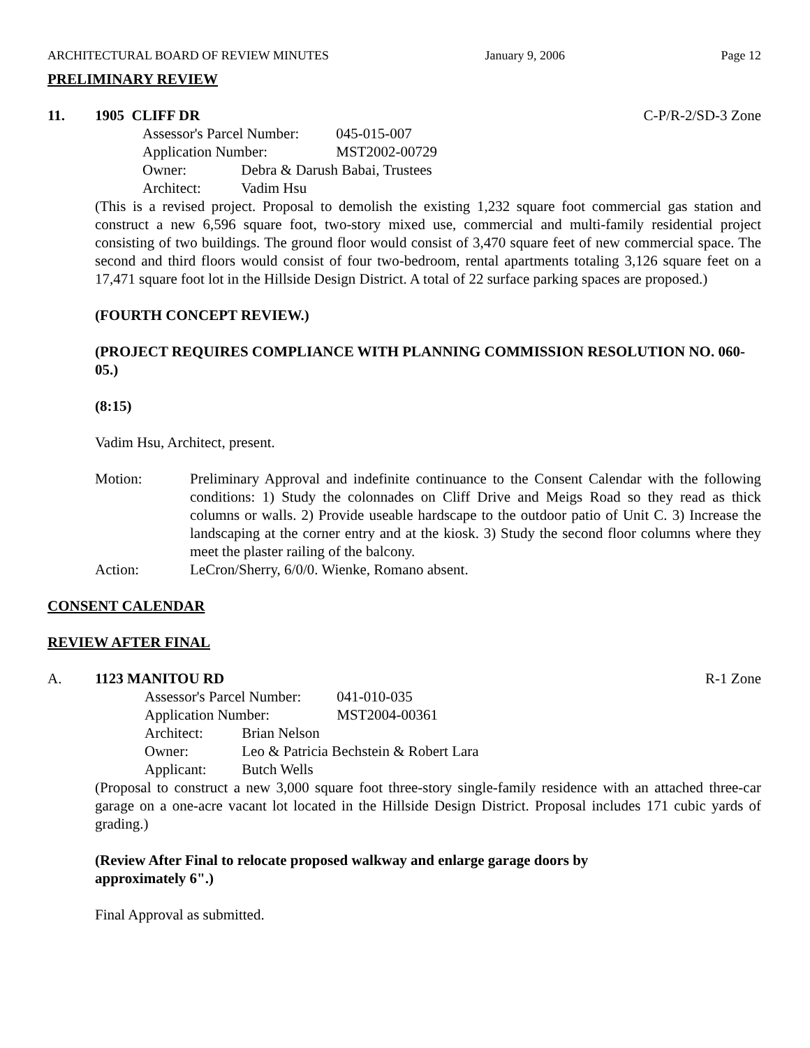ARCHITECTURAL BOARD OF REVIEW MINUTES January 9, 2006 Page 12
PRELIMINARY REVIEW
11. 1905 CLIFF DR C-P/R-2/SD-3 Zone
Assessor's Parcel Number: 045-015-007
Application Number: MST2002-00729
Owner: Debra & Darush Babai, Trustees
Architect: Vadim Hsu
(This is a revised project. Proposal to demolish the existing 1,232 square foot commercial gas station and construct a new 6,596 square foot, two-story mixed use, commercial and multi-family residential project consisting of two buildings. The ground floor would consist of 3,470 square feet of new commercial space. The second and third floors would consist of four two-bedroom, rental apartments totaling 3,126 square feet on a 17,471 square foot lot in the Hillside Design District. A total of 22 surface parking spaces are proposed.)
(FOURTH CONCEPT REVIEW.)
(PROJECT REQUIRES COMPLIANCE WITH PLANNING COMMISSION RESOLUTION NO. 060-05.)
(8:15)
Vadim Hsu, Architect, present.
Motion: Preliminary Approval and indefinite continuance to the Consent Calendar with the following conditions: 1) Study the colonnades on Cliff Drive and Meigs Road so they read as thick columns or walls. 2) Provide useable hardscape to the outdoor patio of Unit C. 3) Increase the landscaping at the corner entry and at the kiosk. 3) Study the second floor columns where they meet the plaster railing of the balcony.
Action: LeCron/Sherry, 6/0/0. Wienke, Romano absent.
CONSENT CALENDAR
REVIEW AFTER FINAL
A. 1123 MANITOU RD R-1 Zone
Assessor's Parcel Number: 041-010-035
Application Number: MST2004-00361
Architect: Brian Nelson
Owner: Leo & Patricia Bechstein & Robert Lara
Applicant: Butch Wells
(Proposal to construct a new 3,000 square foot three-story single-family residence with an attached three-car garage on a one-acre vacant lot located in the Hillside Design District. Proposal includes 171 cubic yards of grading.)
(Review After Final to relocate proposed walkway and enlarge garage doors by
approximately 6".)
Final Approval as submitted.